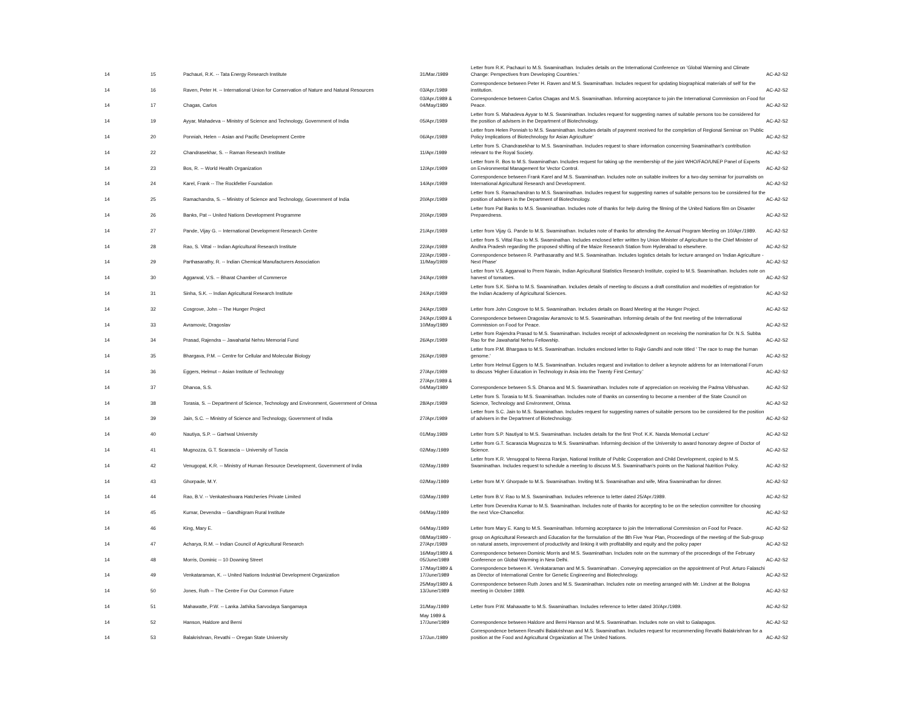| 14 | 15 | Pachauri, R.K. -- Tata Energy Research Institute | 31/Mar./1989 | Letter from R.K. Pachauri to M.S. Swaminathan. Includes details on the International Conference on 'Global Warming and Climate Change: Perspectives from Developing Countries.' | AC-A2-S2 |
| 14 | 16 | Raven, Peter H. -- International Union for Conservation of Nature and Natural Resources | 03/Apr./1989 | Correspondence between Peter H. Raven and M.S. Swaminathan. Includes request for updating biographical materials of self for the institution. | AC-A2-S2 |
| 14 | 17 | Chagas, Carlos | 03/Apr./1989 & 04/May/1989 | Correspondence between Carlos Chagas and M.S. Swaminathan. Informing acceptance to join the International Commission on Food for Peace. | AC-A2-S2 |
| 14 | 19 | Ayyar, Mahadeva -- Ministry of Science and Technology, Government of India | 05/Apr./1989 | Letter from S. Mahadeva Ayyar to M.S. Swaminathan. Includes request for suggesting names of suitable persons too be considered for the position of advisers in the Department of Biotechnology. | AC-A2-S2 |
| 14 | 20 | Ponniah, Helen -- Asian and Pacific Development Centre | 06/Apr./1989 | Letter from Helen Ponniah to M.S. Swaminathan. Includes details of payment received for the completion of Regional Seminar on 'Public Policy Implications of Biotechnology for Asian Agriculture' | AC-A2-S2 |
| 14 | 22 | Chandrasekhar, S. -- Raman Research Institute | 11/Apr./1989 | Letter from S. Chandrasekhar to M.S. Swaminathan. Includes request to share information concerning Swaminathan's contribution relevant to the Royal Society. | AC-A2-S2 |
| 14 | 23 | Bos, R. -- World Health Organization | 12/Apr./1989 | Letter from R. Bos to M.S. Swaminathan. Includes request for taking up the membership of the joint WHO/FAO/UNEP Panel of Experts on Environmental Management for Vector Control. | AC-A2-S2 |
| 14 | 24 | Karel, Frank -- The Rockfeller Foundation | 14/Apr./1989 | Correspondence between Frank Karel and M.S. Swaminathan. Includes note on suitable invitees for a two-day seminar for journalists on International Agricultural Research and Development. | AC-A2-S2 |
| 14 | 25 | Ramachandra, S. -- Ministry of Science and Technology, Government of India | 20/Apr./1989 | Letter from S. Ramachandran to M.S. Swaminathan. Includes request for suggesting names of suitable persons too be considered for the position of advisers in the Department of Biotechnology. | AC-A2-S2 |
| 14 | 26 | Banks, Pat -- United Nations Development Programme | 20/Apr./1989 | Letter from Pat Banks to M.S. Swaminathan. Includes note of thanks for help during the filming of the United Nations film on Disaster Preparedness. | AC-A2-S2 |
| 14 | 27 | Pande, Vijay G. -- International Development Research Centre | 21/Apr./1989 | Letter from Vijay G. Pande to M.S. Swaminathan. Includes note of thanks for attending the Annual Program Meeting on 10/Apr./1989. | AC-A2-S2 |
| 14 | 28 | Rao, S. Vittal -- Indian Agricultural Research Institute | 22/Apr./1989 | Letter from S. Vittal Rao to M.S. Swaminathan. Includes enclosed letter written by Union Minister of Agriculture to the Chief Minister of Andhra Pradesh regarding the proposed shifting of the Maize Research Station from Hyderabad to elsewhere. | AC-A2-S2 |
| 14 | 29 | Parthasarathy, R. -- Indian Chemical Manufacturers Association | 22/Apr./1989 - 11/May/1989 | Correspondence between R. Parthasarathy and M.S. Swaminathan. Includes logistics details for lecture arranged on 'Indian Agriculture - Next Phase' | AC-A2-S2 |
| 14 | 30 | Aggarwal, V.S. -- Bharat Chamber of Commerce | 24/Apr./1989 | Letter from V.S. Aggarwal to Prem Narain, Indian Agricultural Statistics Research Institute, copied to M.S. Swaminathan. Includes note on harvest of tomatoes. | AC-A2-S2 |
| 14 | 31 | Sinha, S.K. -- Indian Agricultural Research Institute | 24/Apr./1989 | Letter from S.K. Sinha to M.S. Swaminathan. Includes details of meeting to discuss a draft constitution and modelties of registration for the Indian Academy of Agricultural Sciences. | AC-A2-S2 |
| 14 | 32 | Cosgrove, John -- The Hunger Project | 24/Apr./1989 | Letter from John Cosgrove to M.S. Swaminathan. Includes details on Board Meeting at the Hunger Project. | AC-A2-S2 |
| 14 | 33 | Avramovic, Dragoslav | 24/Apr./1989 & 10/May/1989 | Correspondence between Dragoslav Avramovic to M.S. Swaminathan. Informing details of the first meeting of the International Commission on Food for Peace. | AC-A2-S2 |
| 14 | 34 | Prasad, Rajendra -- Jawaharlal Nehru Memorial Fund | 26/Apr./1989 | Letter from Rajendra Prasad to M.S. Swaminathan. Includes receipt of acknowledgment on receiving the nomination for Dr. N.S. Subba Rao for the Jawaharlal Nehru Fellowship. | AC-A2-S2 |
| 14 | 35 | Bhargava, P.M. -- Centre for Cellular and Molecular Biology | 26/Apr./1989 | Letter from P.M. Bhargava to M.S. Swaminathan. Includes enclosed letter to Rajiv Gandhi and note titled ' The race to map the human genome.' | AC-A2-S2 |
| 14 | 36 | Eggers, Helmut -- Asian Institute of Technology | 27/Apr./1989 | Letter from Helmut Eggers to M.S. Swaminathan. Includes request and invitation to deliver a keynote address for an International Forum to discuss 'Higher Education in Technology in Asia into the Twenty First Century.' | AC-A2-S2 |
| 14 | 37 | Dhanoa, S.S. | 27/Apr./1989 & 04/May/1989 | Correspondence between S.S. Dhanoa and M.S. Swaminathan. Includes note of appreciation on receiving the Padma Vibhushan. | AC-A2-S2 |
| 14 | 38 | Torasia, S. -- Department of Science, Technology and Environment, Government of Orissa | 28/Apr./1989 | Letter from S. Torasia to M.S. Swaminathan. Includes note of thanks on consenting to become a member of the State Council on Science, Technology and Environment, Orissa. | AC-A2-S2 |
| 14 | 39 | Jain, S.C. -- Ministry of Science and Technology, Government of India | 27/Apr./1989 | Letter from S.C. Jain to M.S. Swaminathan. Includes request for suggesting names of suitable persons too be considered for the position of advisers in the Department of Biotechnology. | AC-A2-S2 |
| 14 | 40 | Nautiya, S.P. -- Garhwal University | 01/May.1989 | Letter from S.P. Nautiyal to M.S. Swaminathan. Includes details for the first 'Prof. K.K. Nanda Memorial Lecture' | AC-A2-S2 |
| 14 | 41 | Mugnozza, G.T. Scarascia -- University of Tuscia | 02/May./1989 | Letter from G.T. Scarascia Mugnozza to M.S. Swaminathan. Informing decision of the University to award honorary degree of Doctor of Science. | AC-A2-S2 |
| 14 | 42 | Venugopal, K.R. -- Ministry of Human Resource Development, Government of India | 02/May./1989 | Letter from K.R. Venugopal to Neena Ranjan, National Institute of Public Cooperation and Child Development, copied to M.S. Swaminathan. Includes request to schedule a meeting to discuss M.S. Swaminathan's points on the National Nutrition Policy. | AC-A2-S2 |
| 14 | 43 | Ghorpade, M.Y. | 02/May./1989 | Letter from M.Y. Ghorpade to M.S. Swaminathan. Inviting M.S. Swaminathan and wife, Mina Swaminathan for dinner. | AC-A2-S2 |
| 14 | 44 | Rao, B.V. -- Venkateshwara Hatcheries Private Limited | 03/May./1989 | Letter from B.V. Rao to M.S. Swaminathan. Includes reference to letter dated 25/Apr./1989. | AC-A2-S2 |
| 14 | 45 | Kumar, Devendra -- Gandhigram Rural Institute | 04/May./1989 | Letter from Devendra Kumar to M.S. Swaminathan. Includes note of thanks for accepting to be on the selection committee for choosing the next Vice-Chancellor. | AC-A2-S2 |
| 14 | 46 | King, Mary E. | 04/May./1989 | Letter from Mary E. Kang to M.S. Swaminathan. Informing acceptance to join the International Commission on Food for Peace. | AC-A2-S2 |
| 14 | 47 | Acharya, R.M. -- Indian Council of Agricultural Research | 08/May/1989 - 27/Apr./1989 | group on Agricultural Research and Education for the formulation of the 8th Five Year Plan, Proceedings of the meeting of the Sub-group on natural assets, improvement of productivity and linking it with profitability and equity and the policy paper | AC-A2-S2 |
| 14 | 48 | Morris, Dominic -- 10 Downing Street | 16/May/1989 & 05/June/1989 | Correspondence between Dominic Morris and M.S. Swaminathan. Includes note on the summary of the proceedings of the February Conference on Global Warming in New Delhi. | AC-A2-S2 |
| 14 | 49 | Venkataraman, K. -- United Nations Industrial Development Organization | 17/May/1989 & 17/June/1989 | Correspondence between K. Venkataraman and M.S. Swaminathan . Conveying appreciation on the appointment of Prof. Arturo Falaschi as Director of International Centre for Genetic Engineering and Biotechnology. | AC-A2-S2 |
| 14 | 50 | Jones, Ruth -- The Centre For Our Common Future | 25/May/1989 & 13/June/1989 | Correspondence between Ruth Jones and M.S. Swaminathan. Includes note on meeting arranged with Mr. Lindner at the Bologna meeting in October 1989. | AC-A2-S2 |
| 14 | 51 | Mahawatte, P.W. -- Lanka Jathika Sarvodaya Sangamaya | 31/May./1989 | Letter from P.W. Mahawatte to M.S. Swaminathan. Includes reference to letter dated 30/Apr./1989. | AC-A2-S2 |
| 14 | 52 | Hanson, Haldore and Berni | May 1989 & 17/June/1989 | Correspondence between Haldore and Berni Hanson and M.S. Swaminathan. Includes note on visit to Galapagos. | AC-A2-S2 |
| 14 | 53 | Balakrishnan, Revathi -- Oregan State University | 17/Jun./1989 | Correspondence between Revathi Balakrishnan and M.S. Swaminathan. Includes request for recommending Revathi Balakrishnan for a position at the Food and Agricultural Organization at The United Nations. | AC-A2-S2 |